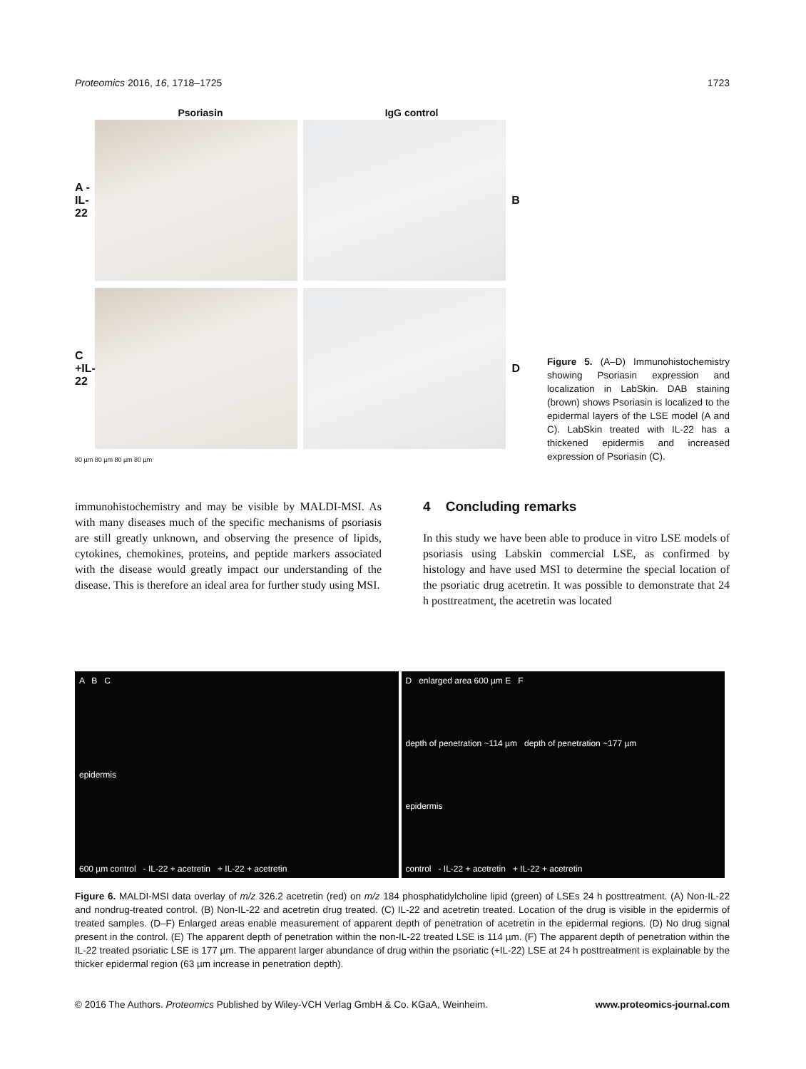Proteomics 2016, 16, 1718–1725 1723
Psoriasin IgG control
A -IL-22
B
C +IL-22
D
80 µm 80 µm 80 µm 80 µm
Figure 5. (A–D) Immunohistochemistry showing Psoriasin expression and localization in LabSkin. DAB staining (brown) shows Psoriasin is localized to the epidermal layers of the LSE model (A and C). LabSkin treated with IL-22 has a thickened epidermis and increased expression of Psoriasin (C).
immunohistochemistry and may be visible by MALDI-MSI. As with many diseases much of the specific mechanisms of psoriasis are still greatly unknown, and observing the presence of lipids, cytokines, chemokines, proteins, and peptide markers associated with the disease would greatly impact our understanding of the disease. This is therefore an ideal area for further study using MSI.
4 Concluding remarks
In this study we have been able to produce in vitro LSE models of psoriasis using Labskin commercial LSE, as confirmed by histology and have used MSI to determine the special location of the psoriatic drug acetretin. It was possible to demonstrate that 24 h posttreatment, the acetretin was located
A B C
epidermis
600 µm control - IL-22 + acetretin + IL-22 + acetretin
D enlarged area 600 µm E F
depth of penetration ~114 µm depth of penetration ~177 µm
epidermis
control - IL-22 + acetretin + IL-22 + acetretin
Figure 6. MALDI-MSI data overlay of m/z 326.2 acetretin (red) on m/z 184 phosphatidylcholine lipid (green) of LSEs 24 h posttreatment. (A) Non-IL-22 and nondrug-treated control. (B) Non-IL-22 and acetretin drug treated. (C) IL-22 and acetretin treated. Location of the drug is visible in the epidermis of treated samples. (D–F) Enlarged areas enable measurement of apparent depth of penetration of acetretin in the epidermal regions. (D) No drug signal present in the control. (E) The apparent depth of penetration within the non-IL-22 treated LSE is 114 µm. (F) The apparent depth of penetration within the IL-22 treated psoriatic LSE is 177 µm. The apparent larger abundance of drug within the psoriatic (+IL-22) LSE at 24 h posttreatment is explainable by the thicker epidermal region (63 µm increase in penetration depth).
© 2016 The Authors. Proteomics Published by Wiley-VCH Verlag GmbH & Co. KGaA, Weinheim. www.proteomics-journal.com